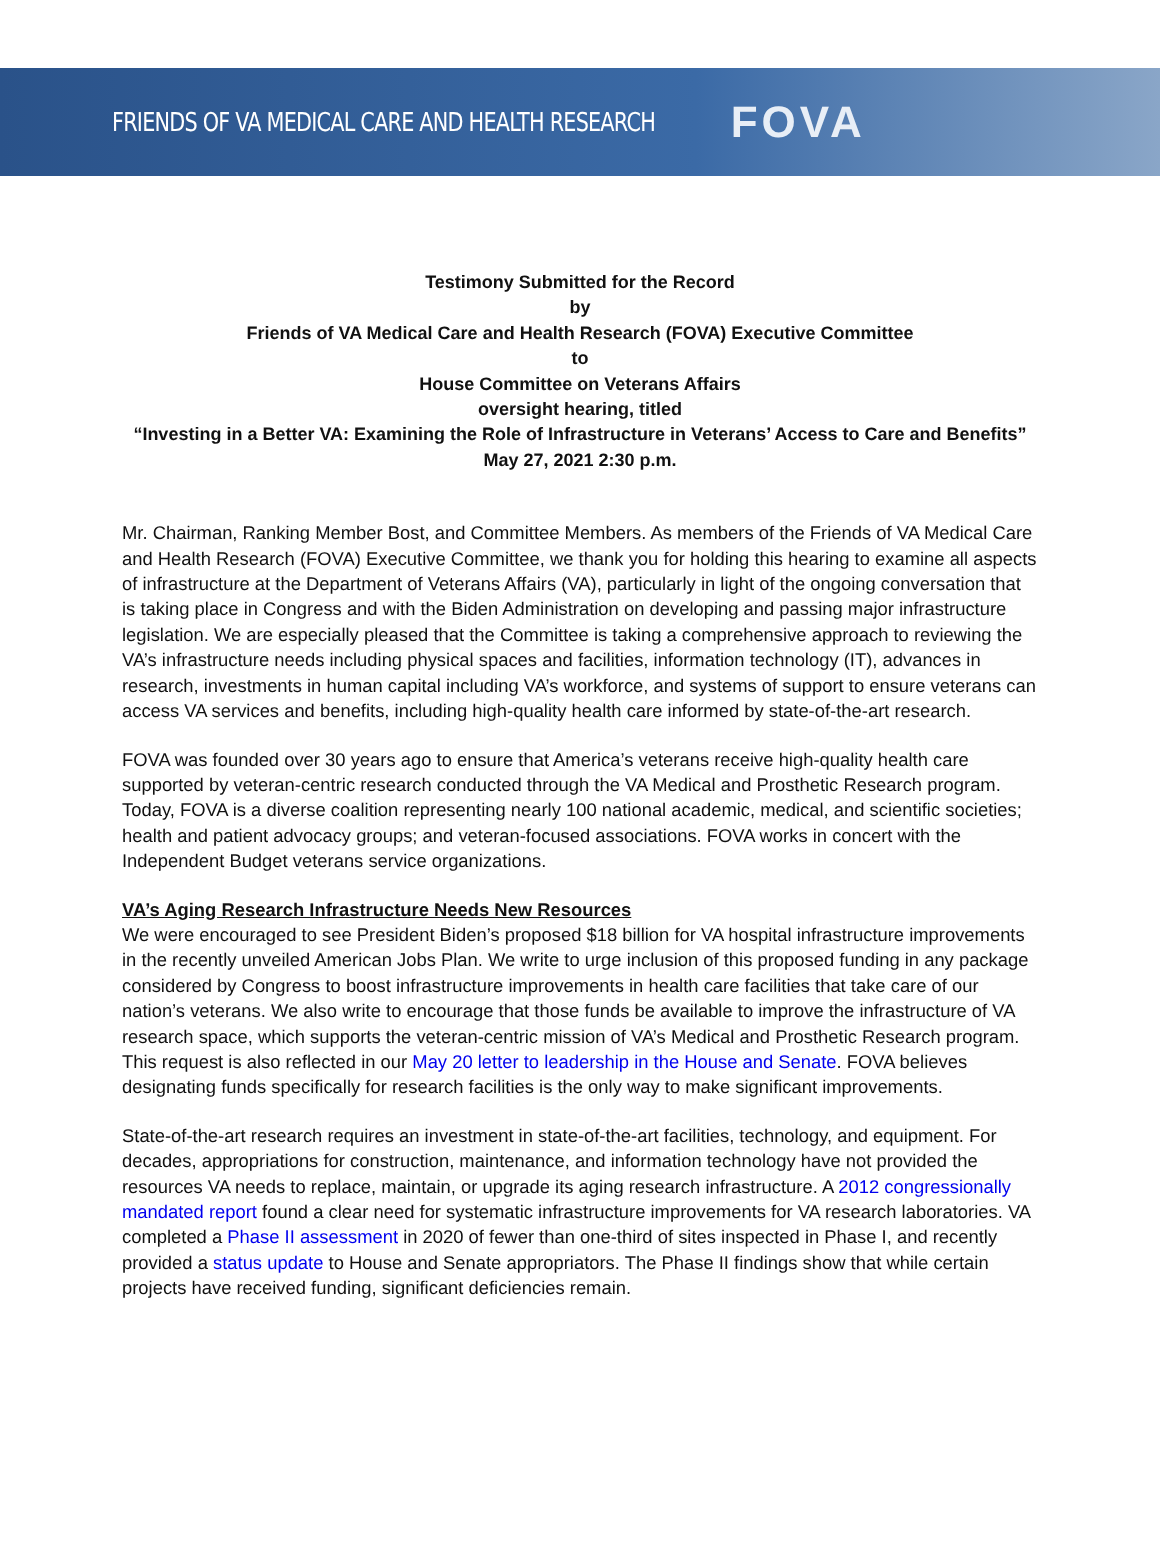FRIENDS OF VA MEDICAL CARE AND HEALTH RESEARCH FOVA
Testimony Submitted for the Record
by
Friends of VA Medical Care and Health Research (FOVA) Executive Committee
to
House Committee on Veterans Affairs
oversight hearing, titled
“Investing in a Better VA: Examining the Role of Infrastructure in Veterans’ Access to Care and Benefits”
May 27, 2021 2:30 p.m.
Mr. Chairman, Ranking Member Bost, and Committee Members. As members of the Friends of VA Medical Care and Health Research (FOVA) Executive Committee, we thank you for holding this hearing to examine all aspects of infrastructure at the Department of Veterans Affairs (VA), particularly in light of the ongoing conversation that is taking place in Congress and with the Biden Administration on developing and passing major infrastructure legislation. We are especially pleased that the Committee is taking a comprehensive approach to reviewing the VA’s infrastructure needs including physical spaces and facilities, information technology (IT), advances in research, investments in human capital including VA’s workforce, and systems of support to ensure veterans can access VA services and benefits, including high-quality health care informed by state-of-the-art research.
FOVA was founded over 30 years ago to ensure that America’s veterans receive high-quality health care supported by veteran-centric research conducted through the VA Medical and Prosthetic Research program. Today, FOVA is a diverse coalition representing nearly 100 national academic, medical, and scientific societies; health and patient advocacy groups; and veteran-focused associations. FOVA works in concert with the Independent Budget veterans service organizations.
VA’s Aging Research Infrastructure Needs New Resources
We were encouraged to see President Biden’s proposed $18 billion for VA hospital infrastructure improvements in the recently unveiled American Jobs Plan. We write to urge inclusion of this proposed funding in any package considered by Congress to boost infrastructure improvements in health care facilities that take care of our nation’s veterans. We also write to encourage that those funds be available to improve the infrastructure of VA research space, which supports the veteran-centric mission of VA’s Medical and Prosthetic Research program. This request is also reflected in our May 20 letter to leadership in the House and Senate. FOVA believes designating funds specifically for research facilities is the only way to make significant improvements.
State-of-the-art research requires an investment in state-of-the-art facilities, technology, and equipment. For decades, appropriations for construction, maintenance, and information technology have not provided the resources VA needs to replace, maintain, or upgrade its aging research infrastructure. A 2012 congressionally mandated report found a clear need for systematic infrastructure improvements for VA research laboratories. VA completed a Phase II assessment in 2020 of fewer than one-third of sites inspected in Phase I, and recently provided a status update to House and Senate appropriators. The Phase II findings show that while certain projects have received funding, significant deficiencies remain.